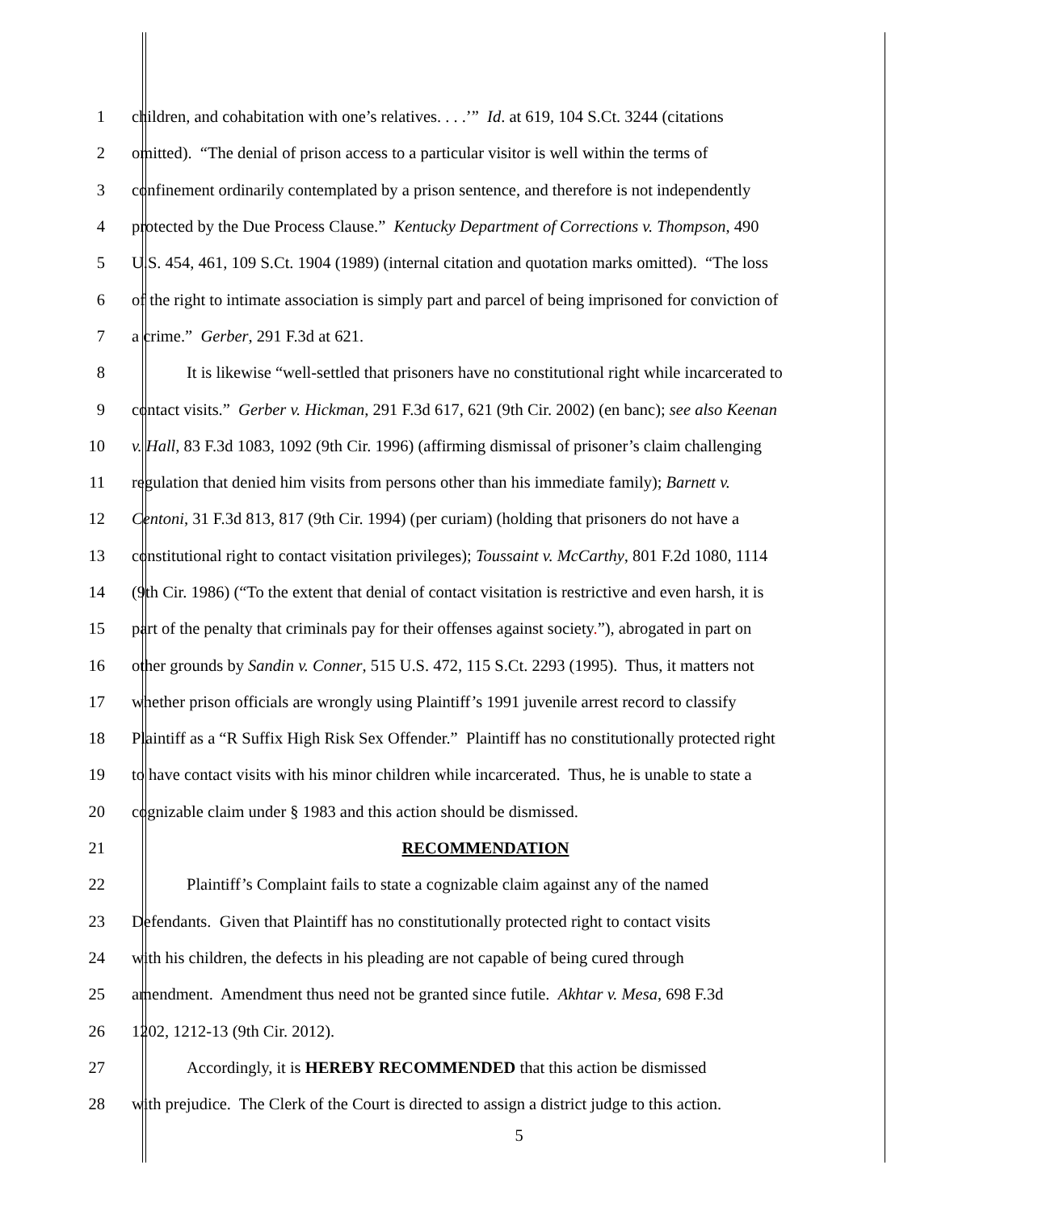1 children, and cohabitation with one’s relatives. . . .’” Id. at 619, 104 S.Ct. 3244 (citations
2 omitted). “The denial of prison access to a particular visitor is well within the terms of
3 confinement ordinarily contemplated by a prison sentence, and therefore is not independently
4 protected by the Due Process Clause.” Kentucky Department of Corrections v. Thompson, 490
5 U.S. 454, 461, 109 S.Ct. 1904 (1989) (internal citation and quotation marks omitted). “The loss
6 of the right to intimate association is simply part and parcel of being imprisoned for conviction of
7 a crime.” Gerber, 291 F.3d at 621.
8 It is likewise “well-settled that prisoners have no constitutional right while incarcerated to
9 contact visits.” Gerber v. Hickman, 291 F.3d 617, 621 (9th Cir. 2002) (en banc); see also Keenan
10 v. Hall, 83 F.3d 1083, 1092 (9th Cir. 1996) (affirming dismissal of prisoner’s claim challenging
11 regulation that denied him visits from persons other than his immediate family); Barnett v.
12 Centoni, 31 F.3d 813, 817 (9th Cir. 1994) (per curiam) (holding that prisoners do not have a
13 constitutional right to contact visitation privileges); Toussaint v. McCarthy, 801 F.2d 1080, 1114
14 (9th Cir. 1986) (“To the extent that denial of contact visitation is restrictive and even harsh, it is
15 part of the penalty that criminals pay for their offenses against society.”), abrogated in part on
16 other grounds by Sandin v. Conner, 515 U.S. 472, 115 S.Ct. 2293 (1995). Thus, it matters not
17 whether prison officials are wrongly using Plaintiff’s 1991 juvenile arrest record to classify
18 Plaintiff as a “R Suffix High Risk Sex Offender.” Plaintiff has no constitutionally protected right
19 to have contact visits with his minor children while incarcerated. Thus, he is unable to state a
20 cognizable claim under § 1983 and this action should be dismissed.
21 RECOMMENDATION
22 Plaintiff’s Complaint fails to state a cognizable claim against any of the named
23 Defendants. Given that Plaintiff has no constitutionally protected right to contact visits
24 with his children, the defects in his pleading are not capable of being cured through
25 amendment. Amendment thus need not be granted since futile. Akhtar v. Mesa, 698 F.3d
26 1202, 1212-13 (9th Cir. 2012).
27 Accordingly, it is HEREBY RECOMMENDED that this action be dismissed
28 with prejudice. The Clerk of the Court is directed to assign a district judge to this action.
5